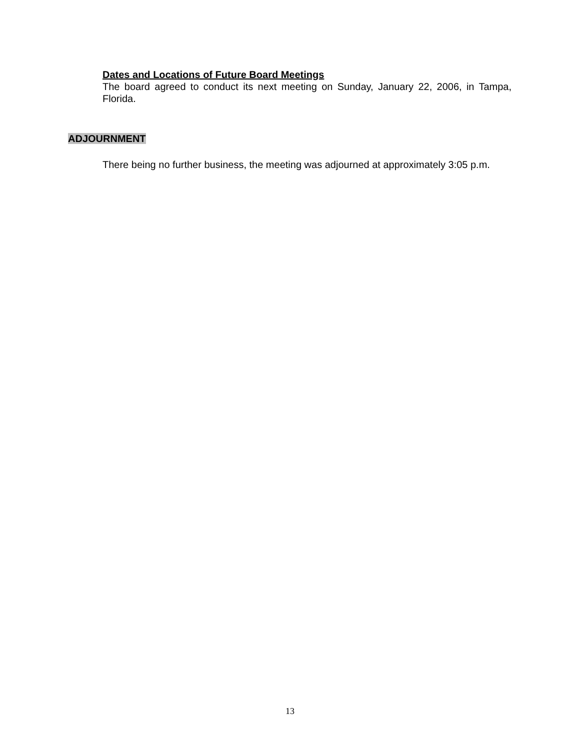Dates and Locations of Future Board Meetings
The board agreed to conduct its next meeting on Sunday, January 22, 2006, in Tampa, Florida.
ADJOURNMENT
There being no further business, the meeting was adjourned at approximately 3:05 p.m.
13